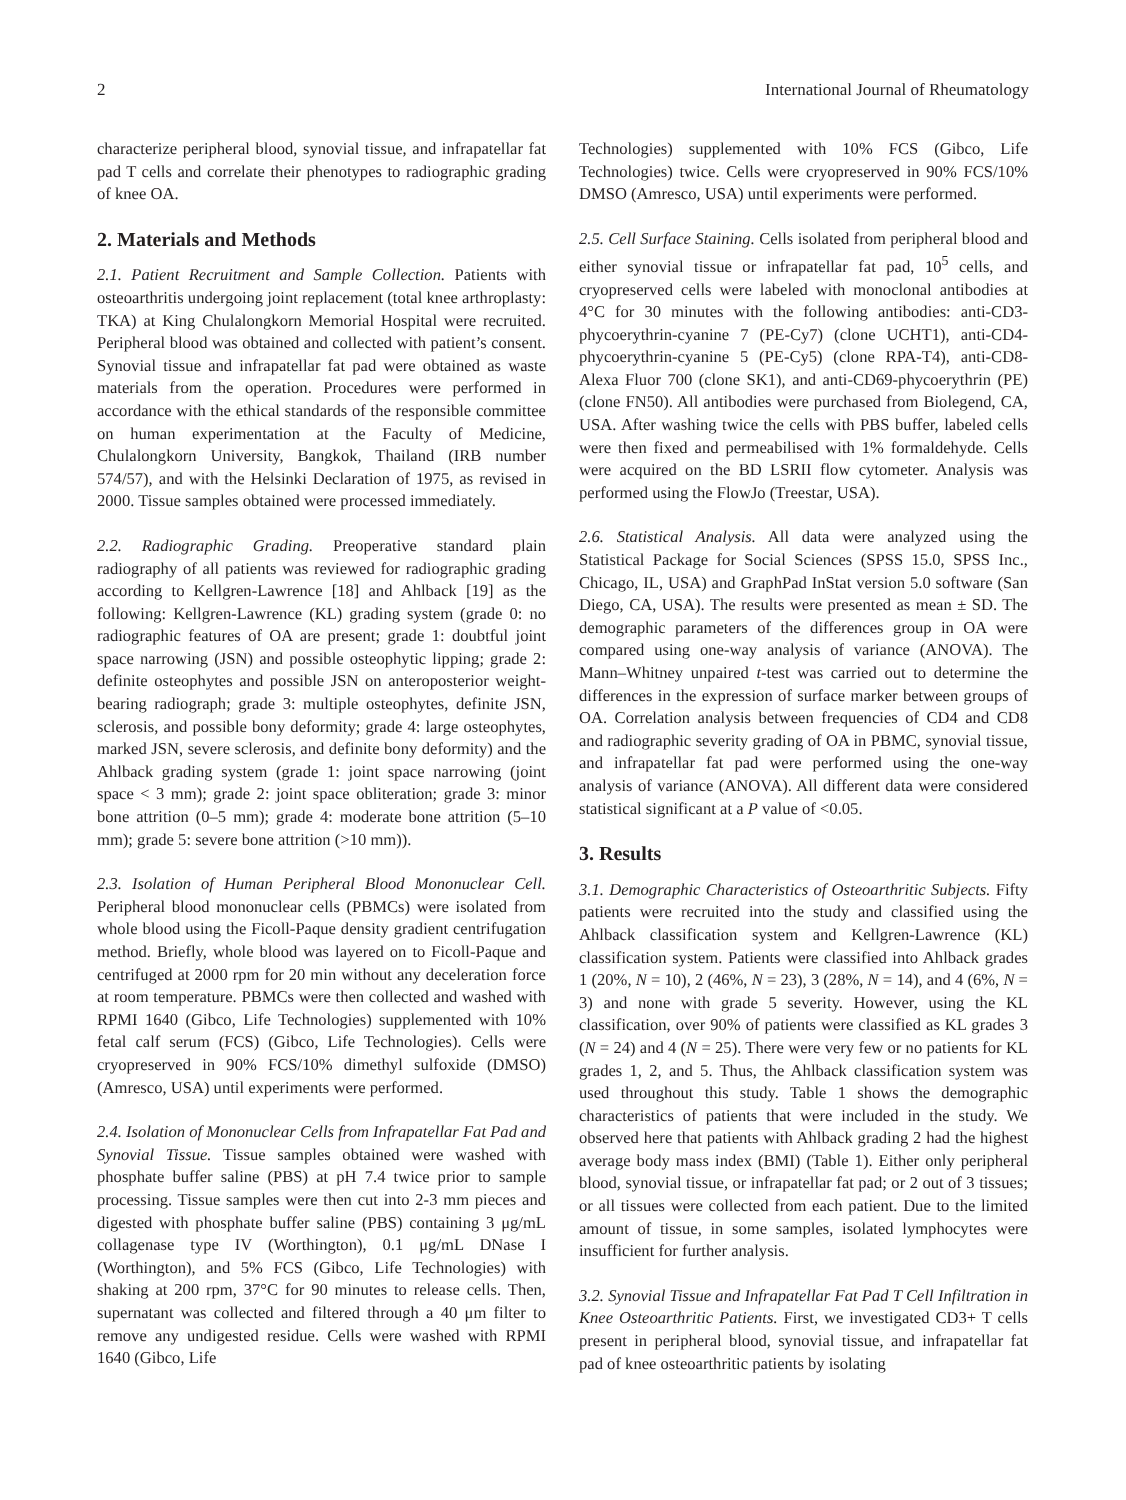2 International Journal of Rheumatology
characterize peripheral blood, synovial tissue, and infrapatellar fat pad T cells and correlate their phenotypes to radiographic grading of knee OA.
2. Materials and Methods
2.1. Patient Recruitment and Sample Collection. Patients with osteoarthritis undergoing joint replacement (total knee arthroplasty: TKA) at King Chulalongkorn Memorial Hospital were recruited. Peripheral blood was obtained and collected with patient’s consent. Synovial tissue and infrapatellar fat pad were obtained as waste materials from the operation. Procedures were performed in accordance with the ethical standards of the responsible committee on human experimentation at the Faculty of Medicine, Chulalongkorn University, Bangkok, Thailand (IRB number 574/57), and with the Helsinki Declaration of 1975, as revised in 2000. Tissue samples obtained were processed immediately.
2.2. Radiographic Grading. Preoperative standard plain radiography of all patients was reviewed for radiographic grading according to Kellgren-Lawrence [18] and Ahlback [19] as the following: Kellgren-Lawrence (KL) grading system (grade 0: no radiographic features of OA are present; grade 1: doubtful joint space narrowing (JSN) and possible osteophytic lipping; grade 2: definite osteophytes and possible JSN on anteroposterior weight-bearing radiograph; grade 3: multiple osteophytes, definite JSN, sclerosis, and possible bony deformity; grade 4: large osteophytes, marked JSN, severe sclerosis, and definite bony deformity) and the Ahlback grading system (grade 1: joint space narrowing (joint space < 3 mm); grade 2: joint space obliteration; grade 3: minor bone attrition (0–5 mm); grade 4: moderate bone attrition (5–10 mm); grade 5: severe bone attrition (>10 mm)).
2.3. Isolation of Human Peripheral Blood Mononuclear Cell. Peripheral blood mononuclear cells (PBMCs) were isolated from whole blood using the Ficoll-Paque density gradient centrifugation method. Briefly, whole blood was layered on to Ficoll-Paque and centrifuged at 2000 rpm for 20 min without any deceleration force at room temperature. PBMCs were then collected and washed with RPMI 1640 (Gibco, Life Technologies) supplemented with 10% fetal calf serum (FCS) (Gibco, Life Technologies). Cells were cryopreserved in 90% FCS/10% dimethyl sulfoxide (DMSO) (Amresco, USA) until experiments were performed.
2.4. Isolation of Mononuclear Cells from Infrapatellar Fat Pad and Synovial Tissue. Tissue samples obtained were washed with phosphate buffer saline (PBS) at pH 7.4 twice prior to sample processing. Tissue samples were then cut into 2-3 mm pieces and digested with phosphate buffer saline (PBS) containing 3 μg/mL collagenase type IV (Worthington), 0.1 μg/mL DNase I (Worthington), and 5% FCS (Gibco, Life Technologies) with shaking at 200 rpm, 37°C for 90 minutes to release cells. Then, supernatant was collected and filtered through a 40 μm filter to remove any undigested residue. Cells were washed with RPMI 1640 (Gibco, Life
Technologies) supplemented with 10% FCS (Gibco, Life Technologies) twice. Cells were cryopreserved in 90% FCS/10% DMSO (Amresco, USA) until experiments were performed.
2.5. Cell Surface Staining. Cells isolated from peripheral blood and either synovial tissue or infrapatellar fat pad, 10<sup>5</sup> cells, and cryopreserved cells were labeled with monoclonal antibodies at 4°C for 30 minutes with the following antibodies: anti-CD3-phycoerythrin-cyanine 7 (PE-Cy7) (clone UCHT1), anti-CD4-phycoerythrin-cyanine 5 (PE-Cy5) (clone RPA-T4), anti-CD8-Alexa Fluor 700 (clone SK1), and anti-CD69-phycoerythrin (PE) (clone FN50). All antibodies were purchased from Biolegend, CA, USA. After washing twice the cells with PBS buffer, labeled cells were then fixed and permeabilised with 1% formaldehyde. Cells were acquired on the BD LSRII flow cytometer. Analysis was performed using the FlowJo (Treestar, USA).
2.6. Statistical Analysis. All data were analyzed using the Statistical Package for Social Sciences (SPSS 15.0, SPSS Inc., Chicago, IL, USA) and GraphPad InStat version 5.0 software (San Diego, CA, USA). The results were presented as mean ± SD. The demographic parameters of the differences group in OA were compared using one-way analysis of variance (ANOVA). The Mann–Whitney unpaired t-test was carried out to determine the differences in the expression of surface marker between groups of OA. Correlation analysis between frequencies of CD4 and CD8 and radiographic severity grading of OA in PBMC, synovial tissue, and infrapatellar fat pad were performed using the one-way analysis of variance (ANOVA). All different data were considered statistical significant at a P value of <0.05.
3. Results
3.1. Demographic Characteristics of Osteoarthritic Subjects. Fifty patients were recruited into the study and classified using the Ahlback classification system and Kellgren-Lawrence (KL) classification system. Patients were classified into Ahlback grades 1 (20%, N = 10), 2 (46%, N = 23), 3 (28%, N = 14), and 4 (6%, N = 3) and none with grade 5 severity. However, using the KL classification, over 90% of patients were classified as KL grades 3 (N = 24) and 4 (N = 25). There were very few or no patients for KL grades 1, 2, and 5. Thus, the Ahlback classification system was used throughout this study. Table 1 shows the demographic characteristics of patients that were included in the study. We observed here that patients with Ahlback grading 2 had the highest average body mass index (BMI) (Table 1). Either only peripheral blood, synovial tissue, or infrapatellar fat pad; or 2 out of 3 tissues; or all tissues were collected from each patient. Due to the limited amount of tissue, in some samples, isolated lymphocytes were insufficient for further analysis.
3.2. Synovial Tissue and Infrapatellar Fat Pad T Cell Infiltration in Knee Osteoarthritic Patients. First, we investigated CD3+ T cells present in peripheral blood, synovial tissue, and infrapatellar fat pad of knee osteoarthritic patients by isolating